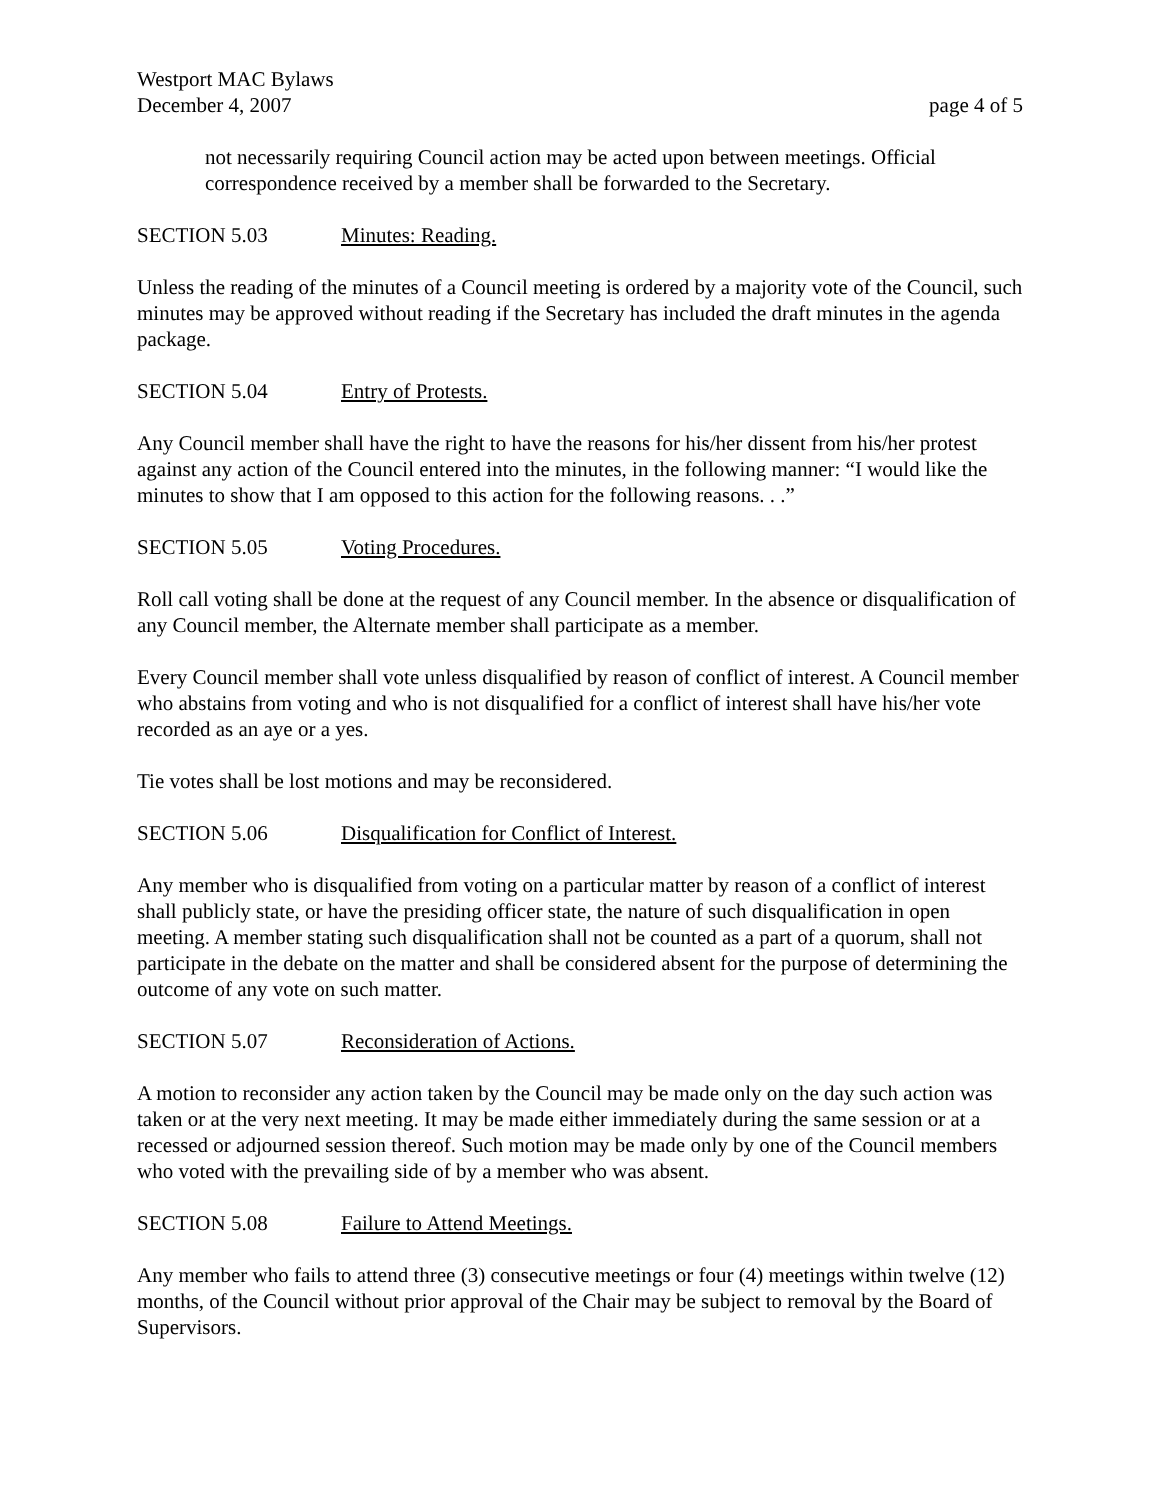Westport MAC Bylaws
December 4, 2007 page 4 of 5
not necessarily requiring Council action may be acted upon between meetings. Official correspondence received by a member shall be forwarded to the Secretary.
SECTION 5.03 Minutes: Reading.
Unless the reading of the minutes of a Council meeting is ordered by a majority vote of the Council, such minutes may be approved without reading if the Secretary has included the draft minutes in the agenda package.
SECTION 5.04 Entry of Protests.
Any Council member shall have the right to have the reasons for his/her dissent from his/her protest against any action of the Council entered into the minutes, in the following manner: “I would like the minutes to show that I am opposed to this action for the following reasons. . .”
SECTION 5.05 Voting Procedures.
Roll call voting shall be done at the request of any Council member. In the absence or disqualification of any Council member, the Alternate member shall participate as a member.
Every Council member shall vote unless disqualified by reason of conflict of interest. A Council member who abstains from voting and who is not disqualified for a conflict of interest shall have his/her vote recorded as an aye or a yes.
Tie votes shall be lost motions and may be reconsidered.
SECTION 5.06 Disqualification for Conflict of Interest.
Any member who is disqualified from voting on a particular matter by reason of a conflict of interest shall publicly state, or have the presiding officer state, the nature of such disqualification in open meeting. A member stating such disqualification shall not be counted as a part of a quorum, shall not participate in the debate on the matter and shall be considered absent for the purpose of determining the outcome of any vote on such matter.
SECTION 5.07 Reconsideration of Actions.
A motion to reconsider any action taken by the Council may be made only on the day such action was taken or at the very next meeting. It may be made either immediately during the same session or at a recessed or adjourned session thereof. Such motion may be made only by one of the Council members who voted with the prevailing side of by a member who was absent.
SECTION 5.08 Failure to Attend Meetings.
Any member who fails to attend three (3) consecutive meetings or four (4) meetings within twelve (12) months, of the Council without prior approval of the Chair may be subject to removal by the Board of Supervisors.